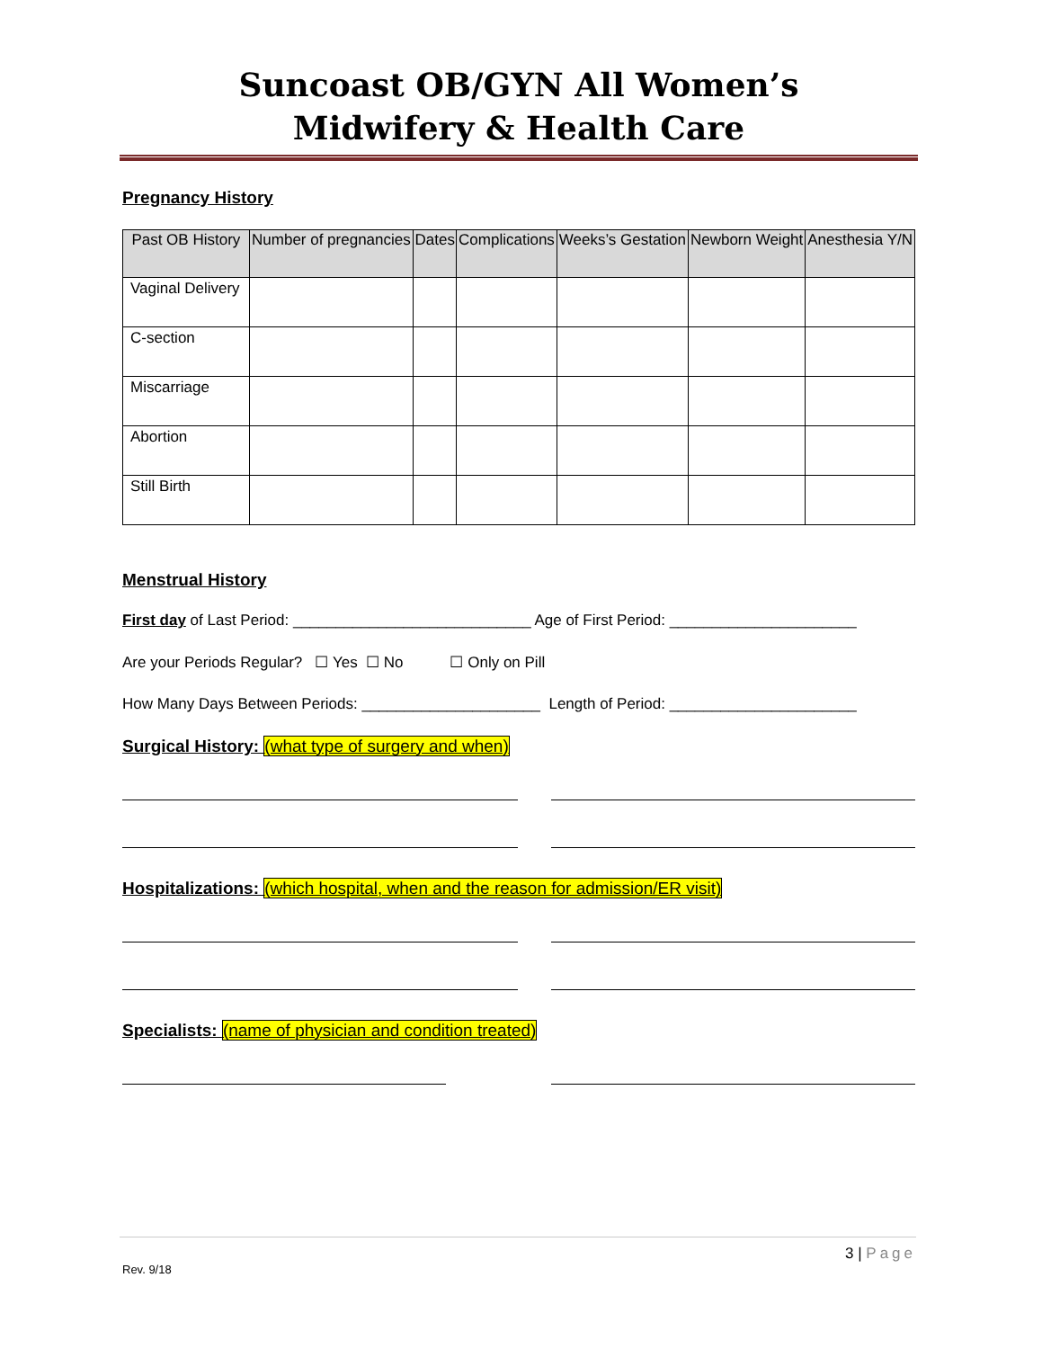Suncoast OB/GYN All Women’s
Midwifery & Health Care
Pregnancy History
| Past OB History | Number of pregnancies | Dates | Complications | Weeks’s Gestation | Newborn Weight | Anesthesia Y/N |
| --- | --- | --- | --- | --- | --- | --- |
| Vaginal Delivery | | | | | | |
| C-section | | | | | | |
| Miscarriage | | | | | | |
| Abortion | | | | | | |
| Still Birth | | | | | | |
Menstrual History
First day of Last Period: ____________________________ Age of First Period: ______________________
Are your Periods Regular? ☐ Yes ☐ No ☐ Only on Pill
How Many Days Between Periods: _____________________ Length of Period: ______________________
Surgical History: (what type of surgery and when)
Hospitalizations: (which hospital, when and the reason for admission/ER visit)
Specialists: (name of physician and condition treated)
3 | Page
Rev. 9/18